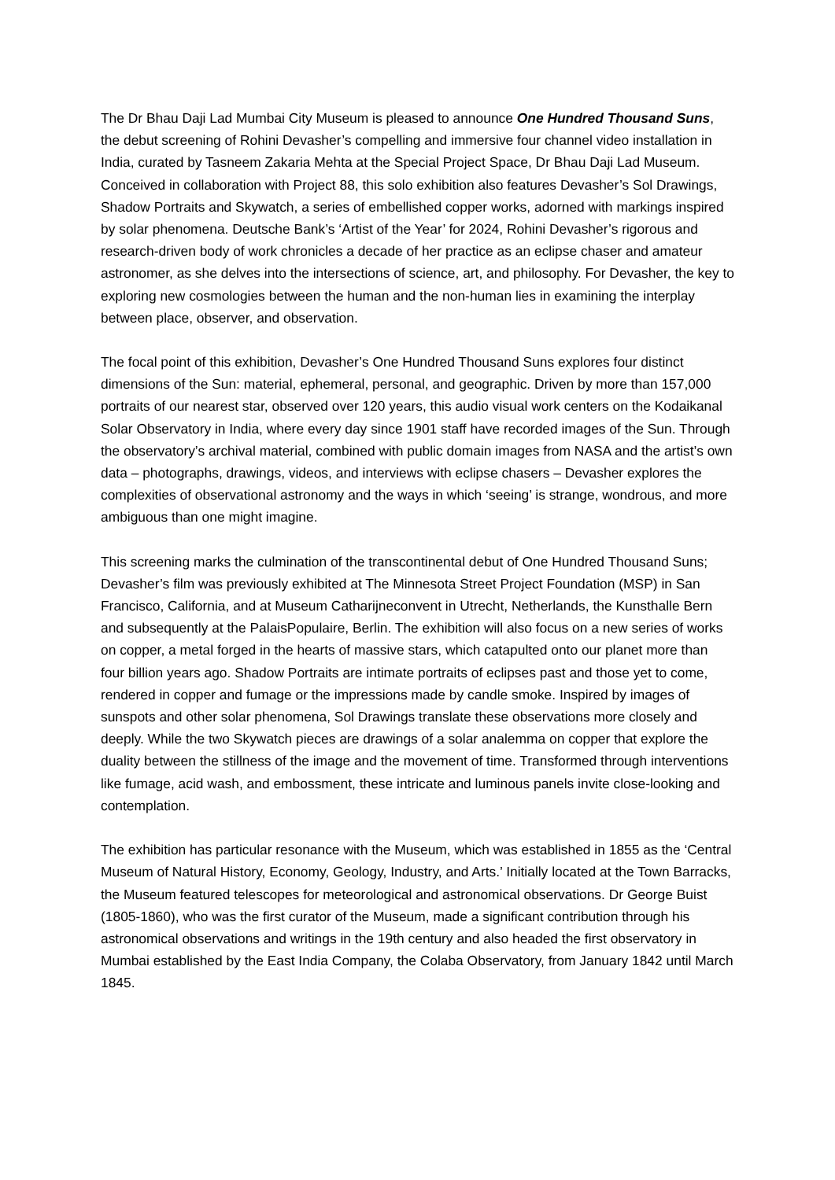The Dr Bhau Daji Lad Mumbai City Museum is pleased to announce One Hundred Thousand Suns, the debut screening of Rohini Devasher’s compelling and immersive four channel video installation in India, curated by Tasneem Zakaria Mehta at the Special Project Space, Dr Bhau Daji Lad Museum. Conceived in collaboration with Project 88, this solo exhibition also features Devasher’s Sol Drawings, Shadow Portraits and Skywatch, a series of embellished copper works, adorned with markings inspired by solar phenomena. Deutsche Bank’s ‘Artist of the Year’ for 2024, Rohini Devasher’s rigorous and research-driven body of work chronicles a decade of her practice as an eclipse chaser and amateur astronomer, as she delves into the intersections of science, art, and philosophy. For Devasher, the key to exploring new cosmologies between the human and the non-human lies in examining the interplay between place, observer, and observation.
The focal point of this exhibition, Devasher’s One Hundred Thousand Suns explores four distinct dimensions of the Sun: material, ephemeral, personal, and geographic. Driven by more than 157,000 portraits of our nearest star, observed over 120 years, this audio visual work centers on the Kodaikanal Solar Observatory in India, where every day since 1901 staff have recorded images of the Sun. Through the observatory’s archival material, combined with public domain images from NASA and the artist’s own data – photographs, drawings, videos, and interviews with eclipse chasers – Devasher explores the complexities of observational astronomy and the ways in which ‘seeing’ is strange, wondrous, and more ambiguous than one might imagine.
This screening marks the culmination of the transcontinental debut of One Hundred Thousand Suns; Devasher’s film was previously exhibited at The Minnesota Street Project Foundation (MSP) in San Francisco, California, and at Museum Catharijneconvent in Utrecht, Netherlands, the Kunsthalle Bern and subsequently at the PalaisPopulaire, Berlin. The exhibition will also focus on a new series of works on copper, a metal forged in the hearts of massive stars, which catapulted onto our planet more than four billion years ago. Shadow Portraits are intimate portraits of eclipses past and those yet to come, rendered in copper and fumage or the impressions made by candle smoke. Inspired by images of sunspots and other solar phenomena, Sol Drawings translate these observations more closely and deeply. While the two Skywatch pieces are drawings of a solar analemma on copper that explore the duality between the stillness of the image and the movement of time. Transformed through interventions like fumage, acid wash, and embossment, these intricate and luminous panels invite close-looking and contemplation.
The exhibition has particular resonance with the Museum, which was established in 1855 as the ‘Central Museum of Natural History, Economy, Geology, Industry, and Arts.’ Initially located at the Town Barracks, the Museum featured telescopes for meteorological and astronomical observations. Dr George Buist (1805-1860), who was the first curator of the Museum, made a significant contribution through his astronomical observations and writings in the 19th century and also headed the first observatory in Mumbai established by the East India Company, the Colaba Observatory, from January 1842 until March 1845.